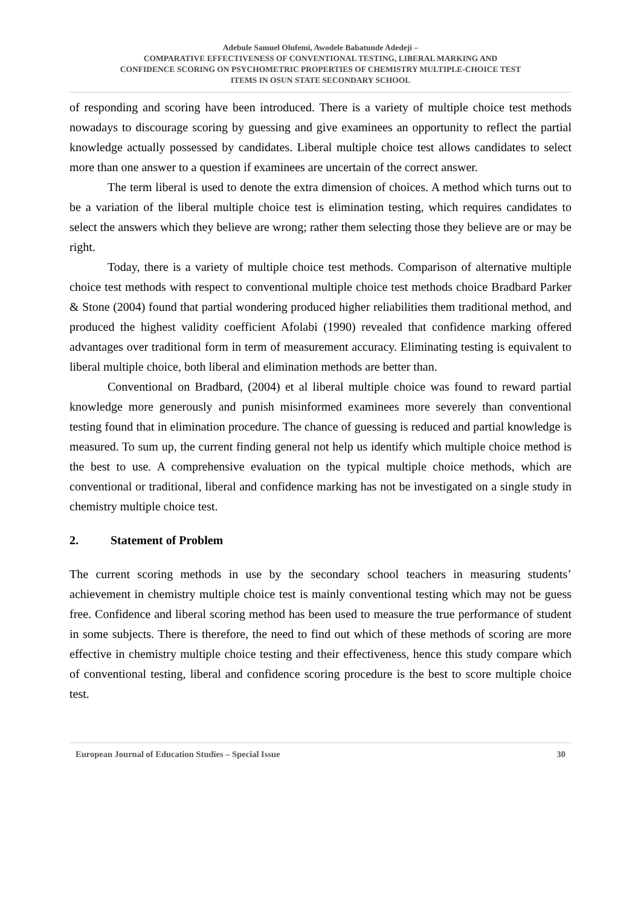Adebule Samuel Olufemi, Awodele Babatunde Adedeji –
COMPARATIVE EFFECTIVENESS OF CONVENTIONAL TESTING, LIBERAL MARKING AND
CONFIDENCE SCORING ON PSYCHOMETRIC PROPERTIES OF CHEMISTRY MULTIPLE-CHOICE TEST
ITEMS IN OSUN STATE SECONDARY SCHOOL
of responding and scoring have been introduced. There is a variety of multiple choice test methods nowadays to discourage scoring by guessing and give examinees an opportunity to reflect the partial knowledge actually possessed by candidates. Liberal multiple choice test allows candidates to select more than one answer to a question if examinees are uncertain of the correct answer.
The term liberal is used to denote the extra dimension of choices. A method which turns out to be a variation of the liberal multiple choice test is elimination testing, which requires candidates to select the answers which they believe are wrong; rather them selecting those they believe are or may be right.
Today, there is a variety of multiple choice test methods. Comparison of alternative multiple choice test methods with respect to conventional multiple choice test methods choice Bradbard Parker & Stone (2004) found that partial wondering produced higher reliabilities them traditional method, and produced the highest validity coefficient Afolabi (1990) revealed that confidence marking offered advantages over traditional form in term of measurement accuracy. Eliminating testing is equivalent to liberal multiple choice, both liberal and elimination methods are better than.
Conventional on Bradbard, (2004) et al liberal multiple choice was found to reward partial knowledge more generously and punish misinformed examinees more severely than conventional testing found that in elimination procedure. The chance of guessing is reduced and partial knowledge is measured. To sum up, the current finding general not help us identify which multiple choice method is the best to use. A comprehensive evaluation on the typical multiple choice methods, which are conventional or traditional, liberal and confidence marking has not be investigated on a single study in chemistry multiple choice test.
2. Statement of Problem
The current scoring methods in use by the secondary school teachers in measuring students’ achievement in chemistry multiple choice test is mainly conventional testing which may not be guess free. Confidence and liberal scoring method has been used to measure the true performance of student in some subjects. There is therefore, the need to find out which of these methods of scoring are more effective in chemistry multiple choice testing and their effectiveness, hence this study compare which of conventional testing, liberal and confidence scoring procedure is the best to score multiple choice test.
European Journal of Education Studies – Special Issue 30